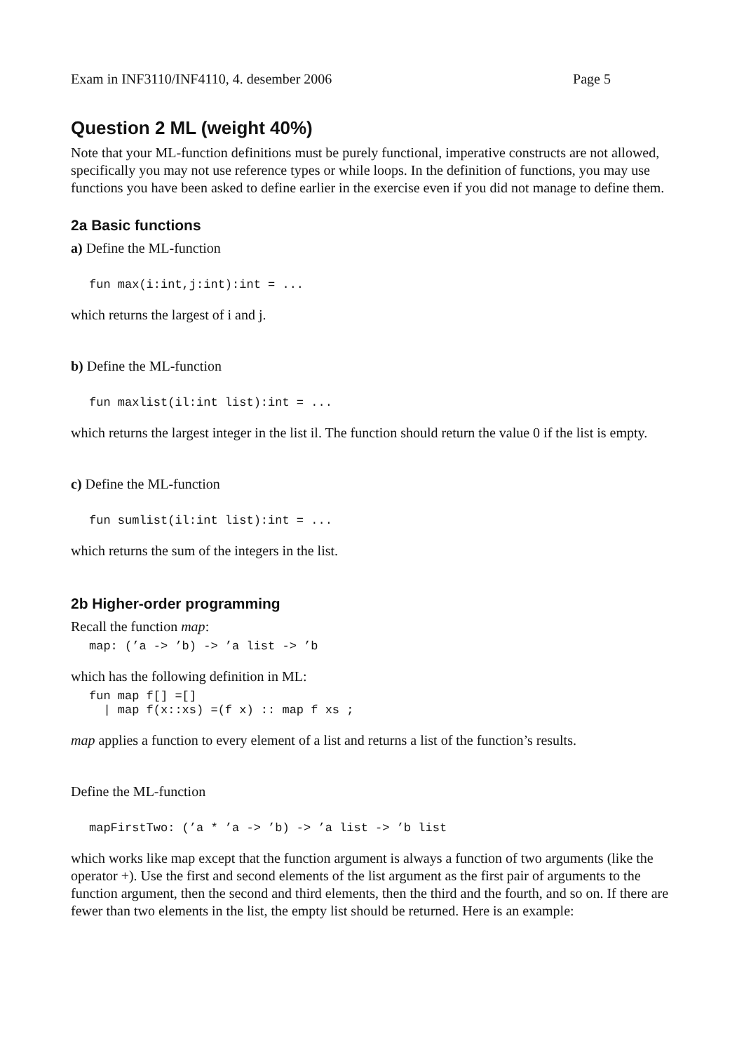Exam in INF3110/INF4110, 4. desember 2006 Page 5
Question 2 ML (weight 40%)
Note that your ML-function definitions must be purely functional, imperative constructs are not allowed, specifically you may not use reference types or while loops. In the definition of functions, you may use functions you have been asked to define earlier in the exercise even if you did not manage to define them.
2a Basic functions
a) Define the ML-function
fun max(i:int,j:int):int = ...
which returns the largest of i and j.
b) Define the ML-function
fun maxlist(il:int list):int = ...
which returns the largest integer in the list il. The function should return the value 0 if the list is empty.
c) Define the ML-function
fun sumlist(il:int list):int = ...
which returns the sum of the integers in the list.
2b Higher-order programming
Recall the function map:
map: (’a -> ’b) -> ’a list -> ’b
which has the following definition in ML:
fun map f[] =[]
  | map f(x::xs) =(f x) :: map f xs ;
map applies a function to every element of a list and returns a list of the function’s results.
Define the ML-function
mapFirstTwo: (’a * ’a -> ’b) -> ’a list -> ’b list
which works like map except that the function argument is always a function of two arguments (like the operator +). Use the first and second elements of the list argument as the first pair of arguments to the function argument, then the second and third elements, then the third and the fourth, and so on. If there are fewer than two elements in the list, the empty list should be returned. Here is an example: